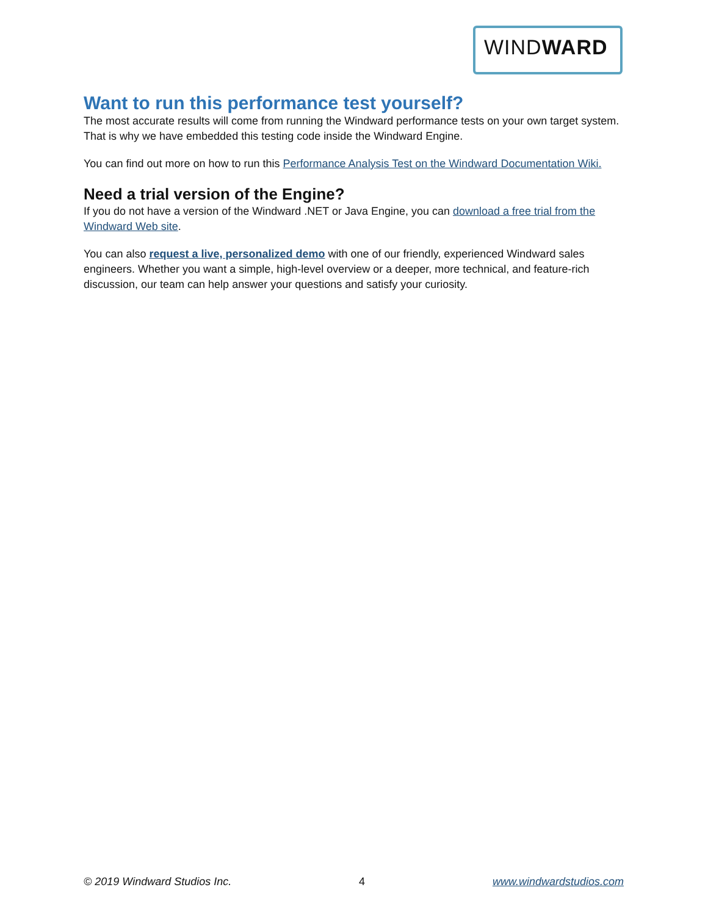WINDWARD
Want to run this performance test yourself?
The most accurate results will come from running the Windward performance tests on your own target system. That is why we have embedded this testing code inside the Windward Engine.
You can find out more on how to run this Performance Analysis Test on the Windward Documentation Wiki.
Need a trial version of the Engine?
If you do not have a version of the Windward .NET or Java Engine, you can download a free trial from the Windward Web site.
You can also request a live, personalized demo with one of our friendly, experienced Windward sales engineers. Whether you want a simple, high-level overview or a deeper, more technical, and feature-rich discussion, our team can help answer your questions and satisfy your curiosity.
© 2019 Windward Studios Inc. 4 www.windwardstudios.com